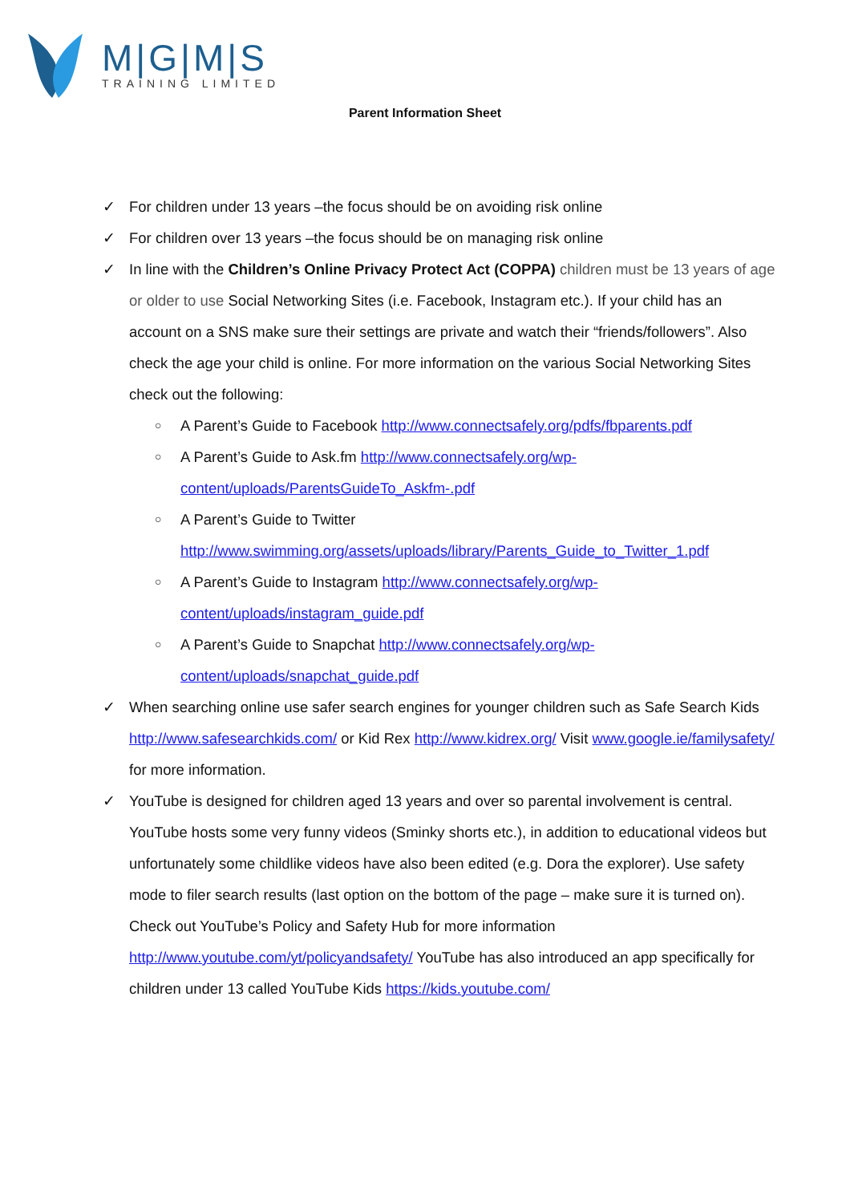M|G|M|S
TRAINING LIMITED
Parent Information Sheet
✓ For children under 13 years –the focus should be on avoiding risk online
✓ For children over 13 years –the focus should be on managing risk online
✓ In line with the Children’s Online Privacy Protect Act (COPPA) children must be 13 years of age or older to use Social Networking Sites (i.e. Facebook, Instagram etc.). If your child has an account on a SNS make sure their settings are private and watch their “friends/followers”. Also check the age your child is online. For more information on the various Social Networking Sites check out the following:
○ A Parent’s Guide to Facebook http://www.connectsafely.org/pdfs/fbparents.pdf
○ A Parent’s Guide to Ask.fm http://www.connectsafely.org/wp-content/uploads/ParentsGuideTo_Askfm-.pdf
○ A Parent’s Guide to Twitter http://www.swimming.org/assets/uploads/library/Parents_Guide_to_Twitter_1.pdf
○ A Parent’s Guide to Instagram http://www.connectsafely.org/wp-content/uploads/instagram_guide.pdf
○ A Parent’s Guide to Snapchat http://www.connectsafely.org/wp-content/uploads/snapchat_guide.pdf
✓ When searching online use safer search engines for younger children such as Safe Search Kids http://www.safesearchkids.com/ or Kid Rex http://www.kidrex.org/ Visit www.google.ie/familysafety/ for more information.
✓ YouTube is designed for children aged 13 years and over so parental involvement is central. YouTube hosts some very funny videos (Sminky shorts etc.), in addition to educational videos but unfortunately some childlike videos have also been edited (e.g. Dora the explorer). Use safety mode to filer search results (last option on the bottom of the page – make sure it is turned on). Check out YouTube’s Policy and Safety Hub for more information http://www.youtube.com/yt/policyandsafety/ YouTube has also introduced an app specifically for children under 13 called YouTube Kids https://kids.youtube.com/